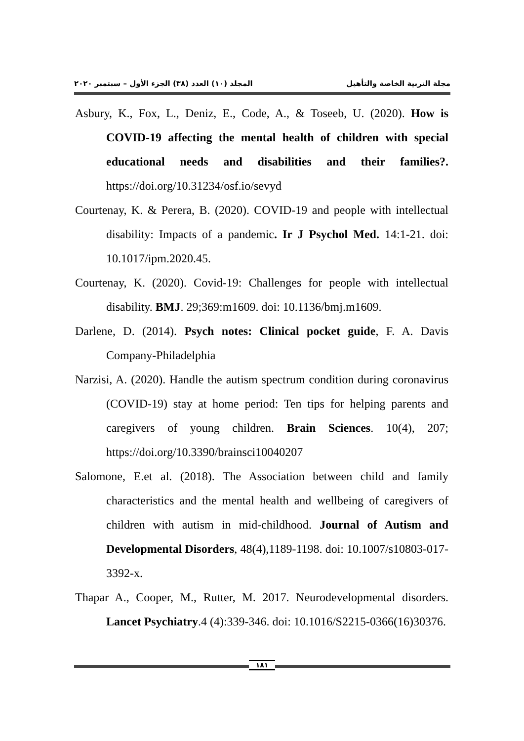مجلة التربية الخاصة والتأهيل المجلد (١٠) العدد (٣٨) الجزء الأول – سبتمبر ٢٠٢٠
Asbury, K., Fox, L., Deniz, E., Code, A., & Toseeb, U. (2020). How is COVID-19 affecting the mental health of children with special educational needs and disabilities and their families?. https://doi.org/10.31234/osf.io/sevyd
Courtenay, K. & Perera, B. (2020). COVID-19 and people with intellectual disability: Impacts of a pandemic. Ir J Psychol Med. 14:1-21. doi: 10.1017/ipm.2020.45.
Courtenay, K. (2020). Covid-19: Challenges for people with intellectual disability. BMJ. 29;369:m1609. doi: 10.1136/bmj.m1609.
Darlene, D. (2014). Psych notes: Clinical pocket guide, F. A. Davis Company-Philadelphia
Narzisi, A. (2020). Handle the autism spectrum condition during coronavirus (COVID-19) stay at home period: Ten tips for helping parents and caregivers of young children. Brain Sciences. 10(4), 207; https://doi.org/10.3390/brainsci10040207
Salomone, E.et al. (2018). The Association between child and family characteristics and the mental health and wellbeing of caregivers of children with autism in mid-childhood. Journal of Autism and Developmental Disorders, 48(4),1189-1198. doi: 10.1007/s10803-017-3392-x.
Thapar A., Cooper, M., Rutter, M. 2017. Neurodevelopmental disorders. Lancet Psychiatry.4 (4):339-346. doi: 10.1016/S2215-0366(16)30376.
١٨١